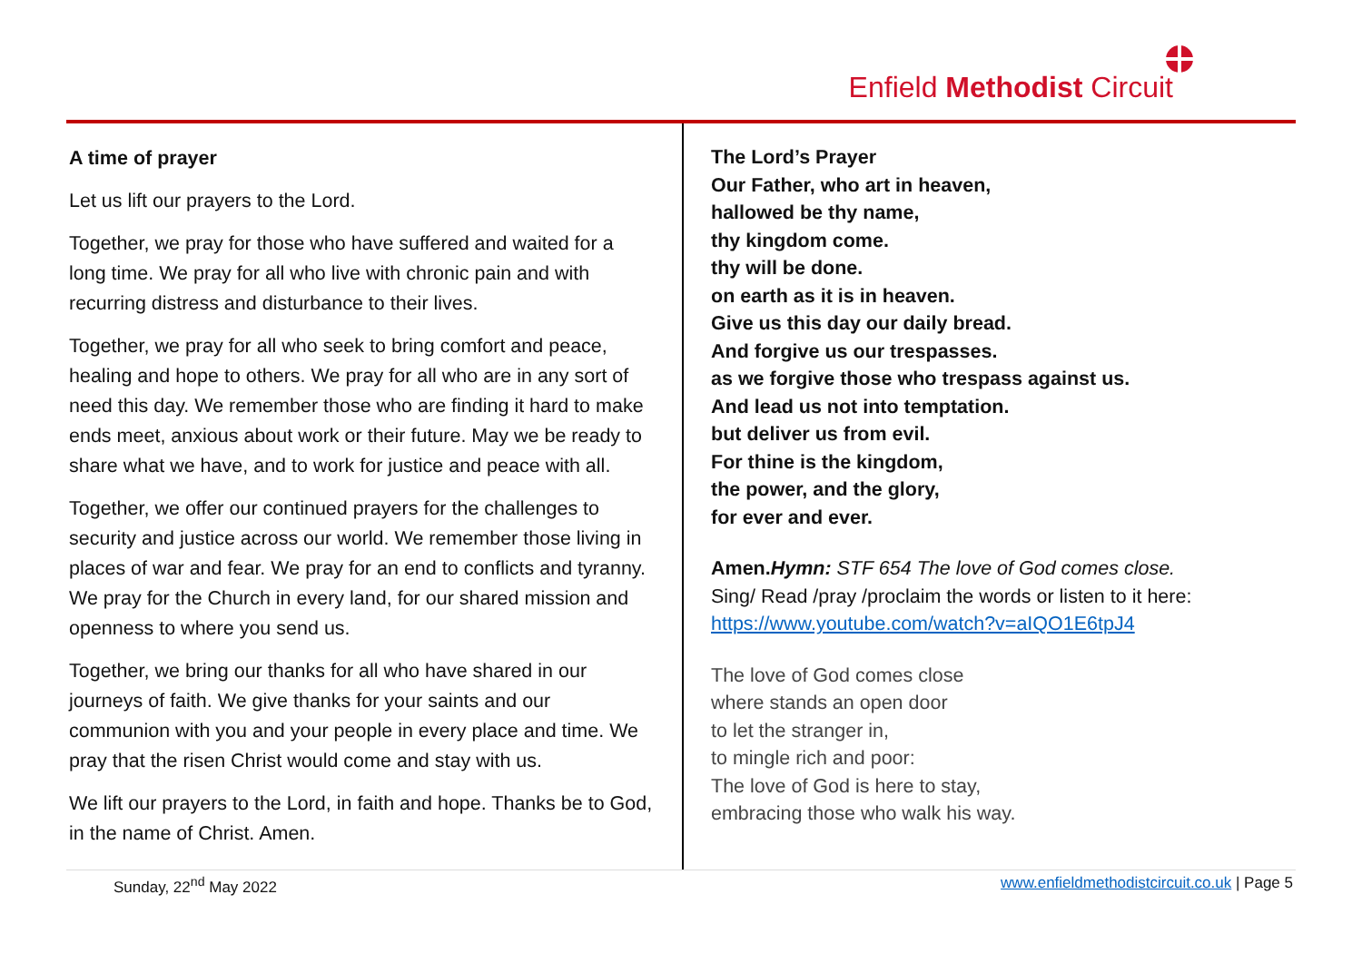Enfield Methodist Circuit
A time of prayer
Let us lift our prayers to the Lord.
Together, we pray for those who have suffered and waited for a long time. We pray for all who live with chronic pain and with recurring distress and disturbance to their lives.
Together, we pray for all who seek to bring comfort and peace, healing and hope to others. We pray for all who are in any sort of need this day. We remember those who are finding it hard to make ends meet, anxious about work or their future. May we be ready to share what we have, and to work for justice and peace with all.
Together, we offer our continued prayers for the challenges to security and justice across our world. We remember those living in places of war and fear. We pray for an end to conflicts and tyranny. We pray for the Church in every land, for our shared mission and openness to where you send us.
Together, we bring our thanks for all who have shared in our journeys of faith. We give thanks for your saints and our communion with you and your people in every place and time. We pray that the risen Christ would come and stay with us.
We lift our prayers to the Lord, in faith and hope. Thanks be to God, in the name of Christ. Amen.
The Lord’s Prayer
Our Father, who art in heaven,
hallowed be thy name,
thy kingdom come.
thy will be done.
on earth as it is in heaven.
Give us this day our daily bread.
And forgive us our trespasses.
as we forgive those who trespass against us.
And lead us not into temptation.
but deliver us from evil.
For thine is the kingdom,
the power, and the glory,
for ever and ever.
Amen. Hymn: STF 654 The love of God comes close.
Sing/ Read /pray /proclaim the words or listen to it here:
https://www.youtube.com/watch?v=aIQO1E6tpJ4
The love of God comes close
where stands an open door
to let the stranger in,
to mingle rich and poor:
The love of God is here to stay,
embracing those who walk his way.
Sunday, 22<sup>nd</sup> May 2022 www.enfieldmethodistcircuit.co.uk | Page 5